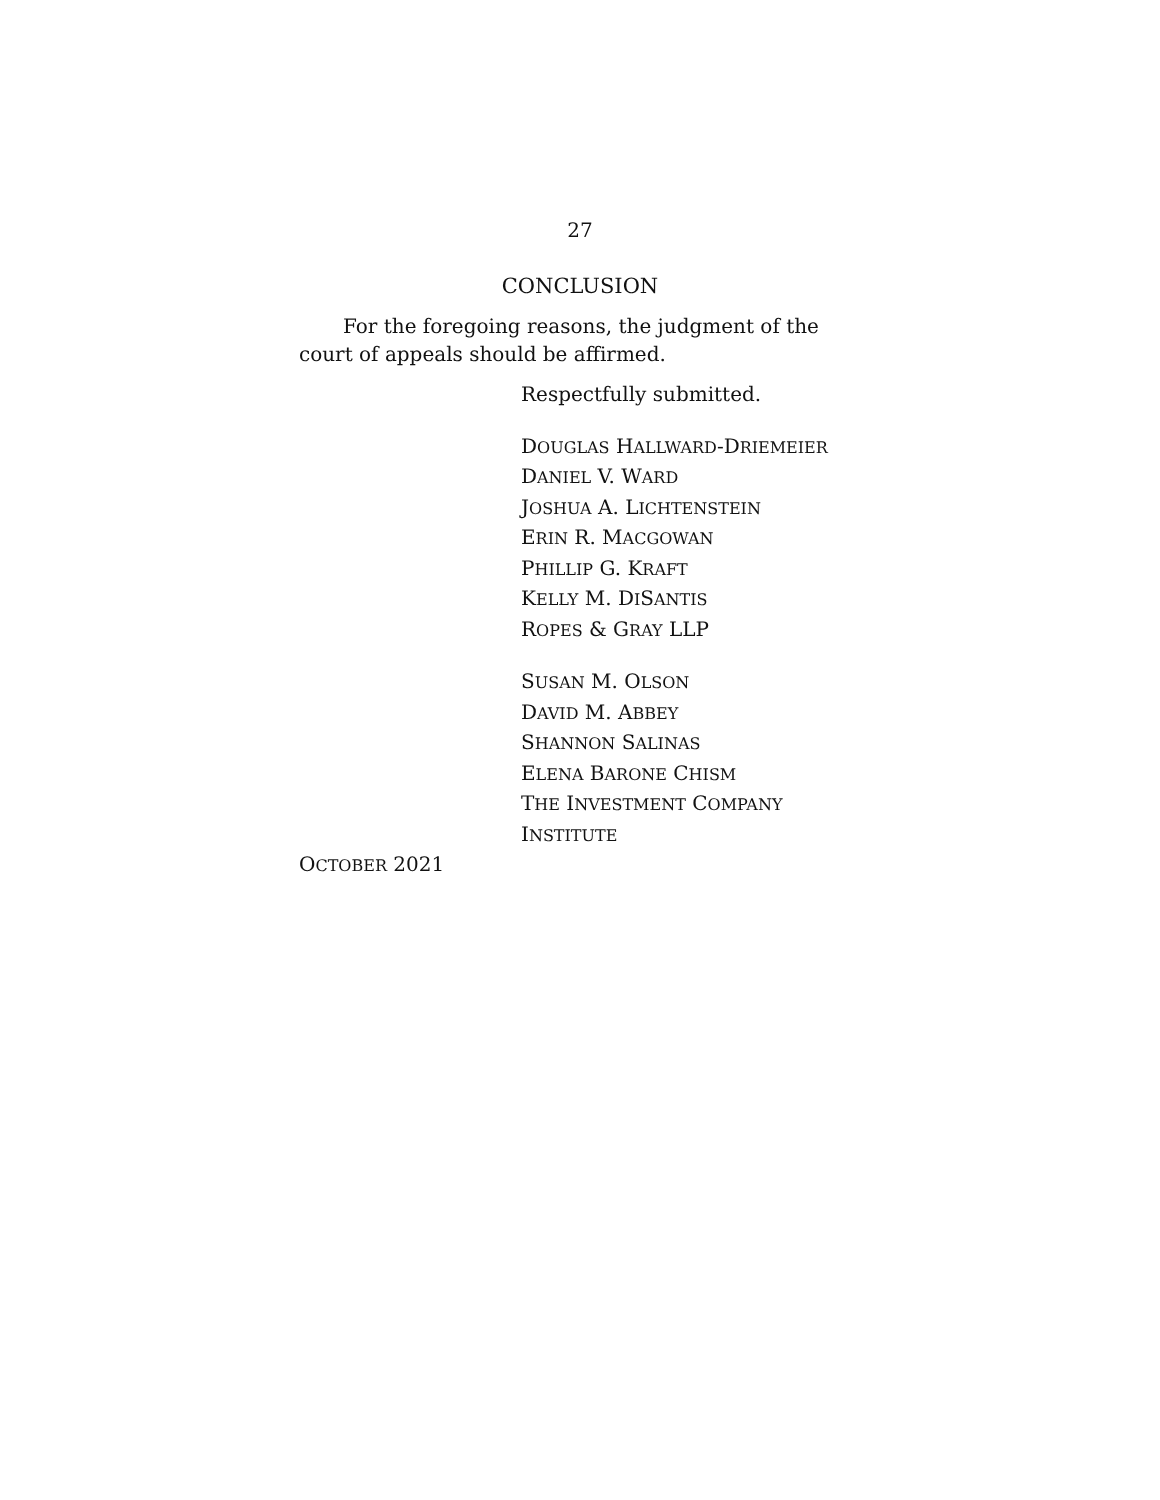27
CONCLUSION
For the foregoing reasons, the judgment of the court of appeals should be affirmed.
Respectfully submitted.
DOUGLAS HALLWARD-DRIEMEIER
DANIEL V. WARD
JOSHUA A. LICHTENSTEIN
ERIN R. MACGOWAN
PHILLIP G. KRAFT
KELLY M. DISANTIS
ROPES & GRAY LLP
SUSAN M. OLSON
DAVID M. ABBEY
SHANNON SALINAS
ELENA BARONE CHISM
THE INVESTMENT COMPANY
INSTITUTE
OCTOBER 2021